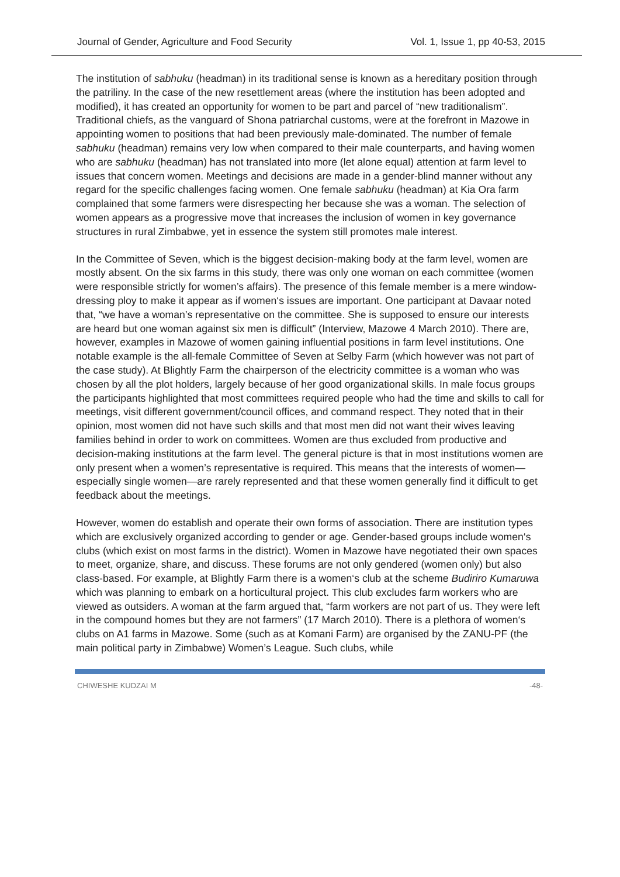Journal of Gender, Agriculture and Food Security Vol. 1, Issue 1, pp 40-53, 2015
The institution of sabhuku (headman) in its traditional sense is known as a hereditary position through the patriliny. In the case of the new resettlement areas (where the institution has been adopted and modified), it has created an opportunity for women to be part and parcel of “new traditionalism”. Traditional chiefs, as the vanguard of Shona patriarchal customs, were at the forefront in Mazowe in appointing women to positions that had been previously male-dominated. The number of female sabhuku (headman) remains very low when compared to their male counterparts, and having women who are sabhuku (headman) has not translated into more (let alone equal) attention at farm level to issues that concern women. Meetings and decisions are made in a gender-blind manner without any regard for the specific challenges facing women. One female sabhuku (headman) at Kia Ora farm complained that some farmers were disrespecting her because she was a woman. The selection of women appears as a progressive move that increases the inclusion of women in key governance structures in rural Zimbabwe, yet in essence the system still promotes male interest.
In the Committee of Seven, which is the biggest decision-making body at the farm level, women are mostly absent. On the six farms in this study, there was only one woman on each committee (women were responsible strictly for women’s affairs). The presence of this female member is a mere window-dressing ploy to make it appear as if women‘s issues are important. One participant at Davaar noted that, “we have a woman’s representative on the committee. She is supposed to ensure our interests are heard but one woman against six men is difficult” (Interview, Mazowe 4 March 2010). There are, however, examples in Mazowe of women gaining influential positions in farm level institutions. One notable example is the all-female Committee of Seven at Selby Farm (which however was not part of the case study). At Blightly Farm the chairperson of the electricity committee is a woman who was chosen by all the plot holders, largely because of her good organizational skills. In male focus groups the participants highlighted that most committees required people who had the time and skills to call for meetings, visit different government/council offices, and command respect. They noted that in their opinion, most women did not have such skills and that most men did not want their wives leaving families behind in order to work on committees. Women are thus excluded from productive and decision-making institutions at the farm level. The general picture is that in most institutions women are only present when a women’s representative is required. This means that the interests of women—especially single women—are rarely represented and that these women generally find it difficult to get feedback about the meetings.
However, women do establish and operate their own forms of association. There are institution types which are exclusively organized according to gender or age. Gender-based groups include women‘s clubs (which exist on most farms in the district). Women in Mazowe have negotiated their own spaces to meet, organize, share, and discuss. These forums are not only gendered (women only) but also class-based. For example, at Blightly Farm there is a women‘s club at the scheme Budiriro Kumaruwa which was planning to embark on a horticultural project. This club excludes farm workers who are viewed as outsiders. A woman at the farm argued that, “farm workers are not part of us. They were left in the compound homes but they are not farmers” (17 March 2010). There is a plethora of women‘s clubs on A1 farms in Mazowe. Some (such as at Komani Farm) are organised by the ZANU-PF (the main political party in Zimbabwe) Women’s League. Such clubs, while
CHIWESHE KUDZAI M -48-